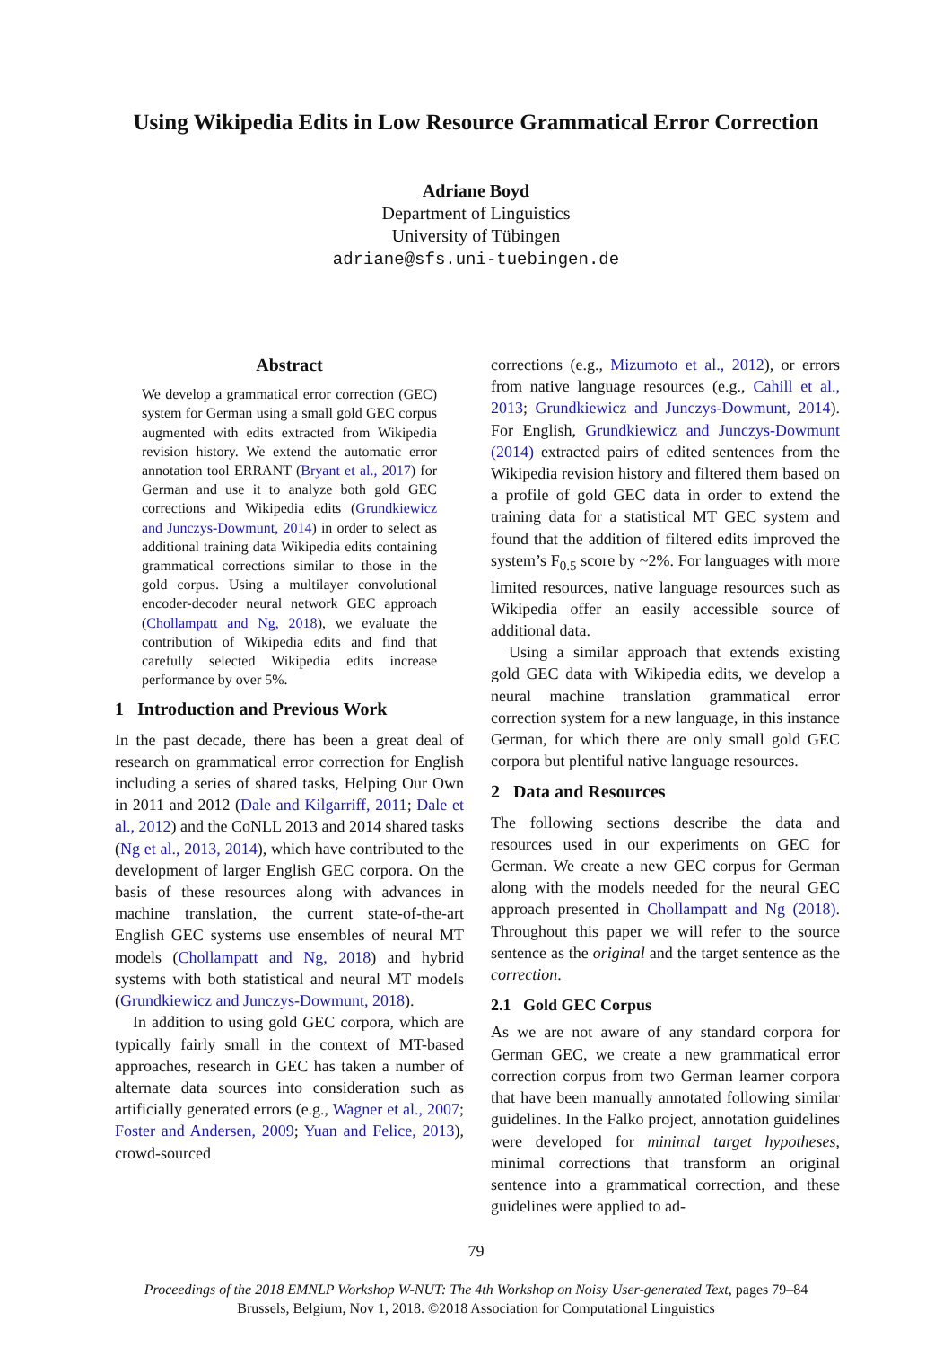Using Wikipedia Edits in Low Resource Grammatical Error Correction
Adriane Boyd
Department of Linguistics
University of Tübingen
adriane@sfs.uni-tuebingen.de
Abstract
We develop a grammatical error correction (GEC) system for German using a small gold GEC corpus augmented with edits extracted from Wikipedia revision history. We extend the automatic error annotation tool ERRANT (Bryant et al., 2017) for German and use it to analyze both gold GEC corrections and Wikipedia edits (Grundkiewicz and Junczys-Dowmunt, 2014) in order to select as additional training data Wikipedia edits containing grammatical corrections similar to those in the gold corpus. Using a multilayer convolutional encoder-decoder neural network GEC approach (Chollampatt and Ng, 2018), we evaluate the contribution of Wikipedia edits and find that carefully selected Wikipedia edits increase performance by over 5%.
1 Introduction and Previous Work
In the past decade, there has been a great deal of research on grammatical error correction for English including a series of shared tasks, Helping Our Own in 2011 and 2012 (Dale and Kilgarriff, 2011; Dale et al., 2012) and the CoNLL 2013 and 2014 shared tasks (Ng et al., 2013, 2014), which have contributed to the development of larger English GEC corpora. On the basis of these resources along with advances in machine translation, the current state-of-the-art English GEC systems use ensembles of neural MT models (Chollampatt and Ng, 2018) and hybrid systems with both statistical and neural MT models (Grundkiewicz and Junczys-Dowmunt, 2018).
In addition to using gold GEC corpora, which are typically fairly small in the context of MT-based approaches, research in GEC has taken a number of alternate data sources into consideration such as artificially generated errors (e.g., Wagner et al., 2007; Foster and Andersen, 2009; Yuan and Felice, 2013), crowd-sourced
corrections (e.g., Mizumoto et al., 2012), or errors from native language resources (e.g., Cahill et al., 2013; Grundkiewicz and Junczys-Dowmunt, 2014). For English, Grundkiewicz and Junczys-Dowmunt (2014) extracted pairs of edited sentences from the Wikipedia revision history and filtered them based on a profile of gold GEC data in order to extend the training data for a statistical MT GEC system and found that the addition of filtered edits improved the system’s F<sub>0.5</sub> score by ~2%. For languages with more limited resources, native language resources such as Wikipedia offer an easily accessible source of additional data.
Using a similar approach that extends existing gold GEC data with Wikipedia edits, we develop a neural machine translation grammatical error correction system for a new language, in this instance German, for which there are only small gold GEC corpora but plentiful native language resources.
2 Data and Resources
The following sections describe the data and resources used in our experiments on GEC for German. We create a new GEC corpus for German along with the models needed for the neural GEC approach presented in Chollampatt and Ng (2018). Throughout this paper we will refer to the source sentence as the original and the target sentence as the correction.
2.1 Gold GEC Corpus
As we are not aware of any standard corpora for German GEC, we create a new grammatical error correction corpus from two German learner corpora that have been manually annotated following similar guidelines. In the Falko project, annotation guidelines were developed for minimal target hypotheses, minimal corrections that transform an original sentence into a grammatical correction, and these guidelines were applied to ad-
79
Proceedings of the 2018 EMNLP Workshop W-NUT: The 4th Workshop on Noisy User-generated Text, pages 79–84
Brussels, Belgium, Nov 1, 2018. ©2018 Association for Computational Linguistics